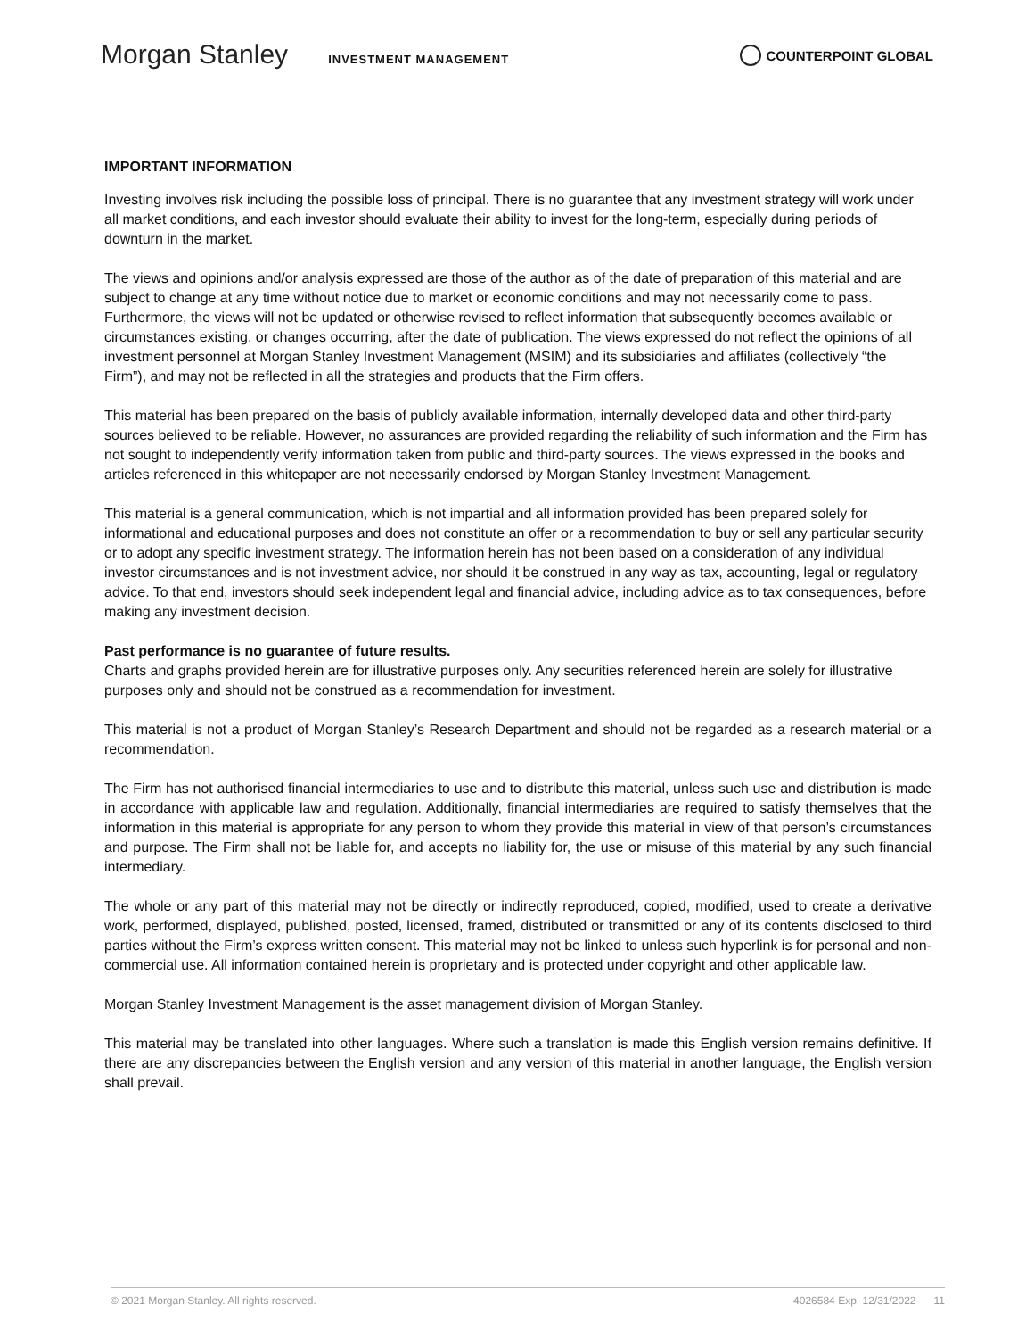Morgan Stanley INVESTMENT MANAGEMENT
COUNTERPOINT GLOBAL
IMPORTANT INFORMATION
Investing involves risk including the possible loss of principal. There is no guarantee that any investment strategy will work under all market conditions, and each investor should evaluate their ability to invest for the long-term, especially during periods of downturn in the market.
The views and opinions and/or analysis expressed are those of the author as of the date of preparation of this material and are subject to change at any time without notice due to market or economic conditions and may not necessarily come to pass. Furthermore, the views will not be updated or otherwise revised to reflect information that subsequently becomes available or circumstances existing, or changes occurring, after the date of publication. The views expressed do not reflect the opinions of all investment personnel at Morgan Stanley Investment Management (MSIM) and its subsidiaries and affiliates (collectively “the Firm”), and may not be reflected in all the strategies and products that the Firm offers.
This material has been prepared on the basis of publicly available information, internally developed data and other third-party sources believed to be reliable. However, no assurances are provided regarding the reliability of such information and the Firm has not sought to independently verify information taken from public and third-party sources. The views expressed in the books and articles referenced in this whitepaper are not necessarily endorsed by Morgan Stanley Investment Management.
This material is a general communication, which is not impartial and all information provided has been prepared solely for informational and educational purposes and does not constitute an offer or a recommendation to buy or sell any particular security or to adopt any specific investment strategy. The information herein has not been based on a consideration of any individual investor circumstances and is not investment advice, nor should it be construed in any way as tax, accounting, legal or regulatory advice. To that end, investors should seek independent legal and financial advice, including advice as to tax consequences, before making any investment decision.
Past performance is no guarantee of future results.
Charts and graphs provided herein are for illustrative purposes only. Any securities referenced herein are solely for illustrative purposes only and should not be construed as a recommendation for investment.
This material is not a product of Morgan Stanley’s Research Department and should not be regarded as a research material or a recommendation.
The Firm has not authorised financial intermediaries to use and to distribute this material, unless such use and distribution is made in accordance with applicable law and regulation. Additionally, financial intermediaries are required to satisfy themselves that the information in this material is appropriate for any person to whom they provide this material in view of that person’s circumstances and purpose. The Firm shall not be liable for, and accepts no liability for, the use or misuse of this material by any such financial intermediary.
The whole or any part of this material may not be directly or indirectly reproduced, copied, modified, used to create a derivative work, performed, displayed, published, posted, licensed, framed, distributed or transmitted or any of its contents disclosed to third parties without the Firm’s express written consent. This material may not be linked to unless such hyperlink is for personal and non-commercial use. All information contained herein is proprietary and is protected under copyright and other applicable law.
Morgan Stanley Investment Management is the asset management division of Morgan Stanley.
This material may be translated into other languages. Where such a translation is made this English version remains definitive. If there are any discrepancies between the English version and any version of this material in another language, the English version shall prevail.
© 2021 Morgan Stanley. All rights reserved. 4026584 Exp. 12/31/2022 11